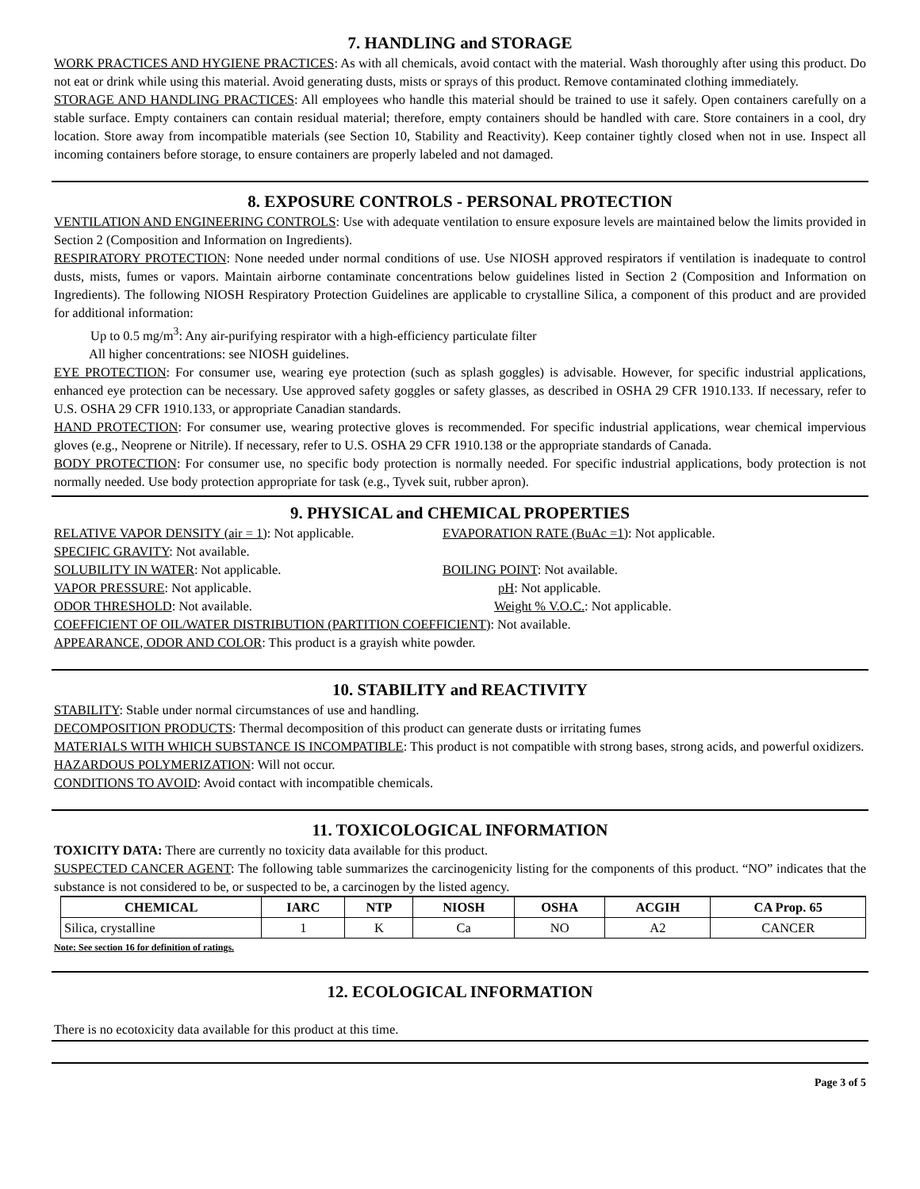7. HANDLING and STORAGE
WORK PRACTICES AND HYGIENE PRACTICES: As with all chemicals, avoid contact with the material. Wash thoroughly after using this product. Do not eat or drink while using this material. Avoid generating dusts, mists or sprays of this product. Remove contaminated clothing immediately.
STORAGE AND HANDLING PRACTICES: All employees who handle this material should be trained to use it safely. Open containers carefully on a stable surface. Empty containers can contain residual material; therefore, empty containers should be handled with care. Store containers in a cool, dry location. Store away from incompatible materials (see Section 10, Stability and Reactivity). Keep container tightly closed when not in use. Inspect all incoming containers before storage, to ensure containers are properly labeled and not damaged.
8. EXPOSURE CONTROLS - PERSONAL PROTECTION
VENTILATION AND ENGINEERING CONTROLS: Use with adequate ventilation to ensure exposure levels are maintained below the limits provided in Section 2 (Composition and Information on Ingredients).
RESPIRATORY PROTECTION: None needed under normal conditions of use. Use NIOSH approved respirators if ventilation is inadequate to control dusts, mists, fumes or vapors. Maintain airborne contaminate concentrations below guidelines listed in Section 2 (Composition and Information on Ingredients). The following NIOSH Respiratory Protection Guidelines are applicable to crystalline Silica, a component of this product and are provided for additional information:
Up to 0.5 mg/m<sup>3</sup>: Any air-purifying respirator with a high-efficiency particulate filter
All higher concentrations: see NIOSH guidelines.
EYE PROTECTION: For consumer use, wearing eye protection (such as splash goggles) is advisable. However, for specific industrial applications, enhanced eye protection can be necessary. Use approved safety goggles or safety glasses, as described in OSHA 29 CFR 1910.133. If necessary, refer to U.S. OSHA 29 CFR 1910.133, or appropriate Canadian standards.
HAND PROTECTION: For consumer use, wearing protective gloves is recommended. For specific industrial applications, wear chemical impervious gloves (e.g., Neoprene or Nitrile). If necessary, refer to U.S. OSHA 29 CFR 1910.138 or the appropriate standards of Canada.
BODY PROTECTION: For consumer use, no specific body protection is normally needed. For specific industrial applications, body protection is not normally needed. Use body protection appropriate for task (e.g., Tyvek suit, rubber apron).
9. PHYSICAL and CHEMICAL PROPERTIES
RELATIVE VAPOR DENSITY (air = 1): Not applicable. EVAPORATION RATE (BuAc =1): Not applicable.
SPECIFIC GRAVITY: Not available.
SOLUBILITY IN WATER: Not applicable. BOILING POINT: Not available.
VAPOR PRESSURE: Not applicable. pH: Not applicable.
ODOR THRESHOLD: Not available. Weight % V.O.C.: Not applicable.
COEFFICIENT OF OIL/WATER DISTRIBUTION (PARTITION COEFFICIENT): Not available.
APPEARANCE, ODOR AND COLOR: This product is a grayish white powder.
10. STABILITY and REACTIVITY
STABILITY: Stable under normal circumstances of use and handling.
DECOMPOSITION PRODUCTS: Thermal decomposition of this product can generate dusts or irritating fumes
MATERIALS WITH WHICH SUBSTANCE IS INCOMPATIBLE: This product is not compatible with strong bases, strong acids, and powerful oxidizers.
HAZARDOUS POLYMERIZATION: Will not occur.
CONDITIONS TO AVOID: Avoid contact with incompatible chemicals.
11. TOXICOLOGICAL INFORMATION
TOXICITY DATA: There are currently no toxicity data available for this product.
SUSPECTED CANCER AGENT: The following table summarizes the carcinogenicity listing for the components of this product. “NO” indicates that the substance is not considered to be, or suspected to be, a carcinogen by the listed agency.
| CHEMICAL | IARC | NTP | NIOSH | OSHA | ACGIH | CA Prop. 65 |
| --- | --- | --- | --- | --- | --- | --- |
| Silica, crystalline | 1 | K | Ca | NO | A2 | CANCER |
Note: See section 16 for definition of ratings.
12. ECOLOGICAL INFORMATION
There is no ecotoxicity data available for this product at this time.
Page 3 of 5